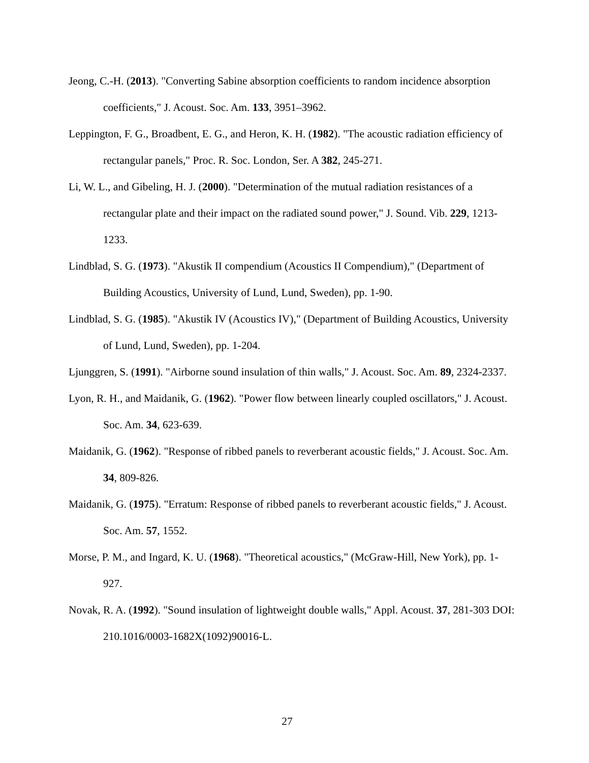Jeong, C.-H. (2013). "Converting Sabine absorption coefficients to random incidence absorption coefficients," J. Acoust. Soc. Am. 133, 3951–3962.
Leppington, F. G., Broadbent, E. G., and Heron, K. H. (1982). "The acoustic radiation efficiency of rectangular panels," Proc. R. Soc. London, Ser. A 382, 245-271.
Li, W. L., and Gibeling, H. J. (2000). "Determination of the mutual radiation resistances of a rectangular plate and their impact on the radiated sound power," J. Sound. Vib. 229, 1213-1233.
Lindblad, S. G. (1973). "Akustik II compendium (Acoustics II Compendium)," (Department of Building Acoustics, University of Lund, Lund, Sweden), pp. 1-90.
Lindblad, S. G. (1985). "Akustik IV (Acoustics IV)," (Department of Building Acoustics, University of Lund, Lund, Sweden), pp. 1-204.
Ljunggren, S. (1991). "Airborne sound insulation of thin walls," J. Acoust. Soc. Am. 89, 2324-2337.
Lyon, R. H., and Maidanik, G. (1962). "Power flow between linearly coupled oscillators," J. Acoust. Soc. Am. 34, 623-639.
Maidanik, G. (1962). "Response of ribbed panels to reverberant acoustic fields," J. Acoust. Soc. Am. 34, 809-826.
Maidanik, G. (1975). "Erratum: Response of ribbed panels to reverberant acoustic fields," J. Acoust. Soc. Am. 57, 1552.
Morse, P. M., and Ingard, K. U. (1968). "Theoretical acoustics," (McGraw-Hill, New York), pp. 1-927.
Novak, R. A. (1992). "Sound insulation of lightweight double walls," Appl. Acoust. 37, 281-303 DOI: 210.1016/0003-1682X(1092)90016-L.
27